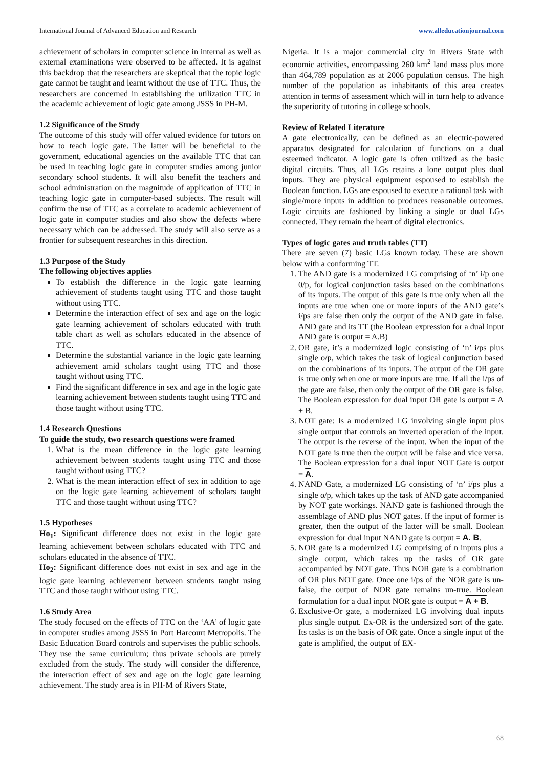International Journal of Advanced Education and Research www.alleducationjournal.com
achievement of scholars in computer science in internal as well as external examinations were observed to be affected. It is against this backdrop that the researchers are skeptical that the topic logic gate cannot be taught and learnt without the use of TTC. Thus, the researchers are concerned in establishing the utilization TTC in the academic achievement of logic gate among JSSS in PH-M.
1.2 Significance of the Study
The outcome of this study will offer valued evidence for tutors on how to teach logic gate. The latter will be beneficial to the government, educational agencies on the available TTC that can be used in teaching logic gate in computer studies among junior secondary school students. It will also benefit the teachers and school administration on the magnitude of application of TTC in teaching logic gate in computer-based subjects. The result will confirm the use of TTC as a correlate to academic achievement of logic gate in computer studies and also show the defects where necessary which can be addressed. The study will also serve as a frontier for subsequent researches in this direction.
1.3 Purpose of the Study
The following objectives applies
To establish the difference in the logic gate learning achievement of students taught using TTC and those taught without using TTC.
Determine the interaction effect of sex and age on the logic gate learning achievement of scholars educated with truth table chart as well as scholars educated in the absence of TTC.
Determine the substantial variance in the logic gate learning achievement amid scholars taught using TTC and those taught without using TTC.
Find the significant difference in sex and age in the logic gate learning achievement between students taught using TTC and those taught without using TTC.
1.4 Research Questions
To guide the study, two research questions were framed
1. What is the mean difference in the logic gate learning achievement between students taught using TTC and those taught without using TTC?
2. What is the mean interaction effect of sex in addition to age on the logic gate learning achievement of scholars taught TTC and those taught without using TTC?
1.5 Hypotheses
Ho<sub>1</sub>: Significant difference does not exist in the logic gate learning achievement between scholars educated with TTC and scholars educated in the absence of TTC.
Ho<sub>2</sub>: Significant difference does not exist in sex and age in the logic gate learning achievement between students taught using TTC and those taught without using TTC.
1.6 Study Area
The study focused on the effects of TTC on the ‘AA’ of logic gate in computer studies among JSSS in Port Harcourt Metropolis. The Basic Education Board controls and supervises the public schools. They use the same curriculum; thus private schools are purely excluded from the study. The study will consider the difference, the interaction effect of sex and age on the logic gate learning achievement. The study area is in PH-M of Rivers State,
Nigeria. It is a major commercial city in Rivers State with economic activities, encompassing 260 km<sup>2</sup> land mass plus more than 464,789 population as at 2006 population census. The high number of the population as inhabitants of this area creates attention in terms of assessment which will in turn help to advance the superiority of tutoring in college schools.
Review of Related Literature
A gate electronically, can be defined as an electric-powered apparatus designated for calculation of functions on a dual esteemed indicator. A logic gate is often utilized as the basic digital circuits. Thus, all LGs retains a lone output plus dual inputs. They are physical equipment espoused to establish the Boolean function. LGs are espoused to execute a rational task with single/more inputs in addition to produces reasonable outcomes. Logic circuits are fashioned by linking a single or dual LGs connected. They remain the heart of digital electronics.
Types of logic gates and truth tables (TT)
There are seven (7) basic LGs known today. These are shown below with a conforming TT.
1. The AND gate is a modernized LG comprising of ‘n’ i/p one 0/p, for logical conjunction tasks based on the combinations of its inputs. The output of this gate is true only when all the inputs are true when one or more inputs of the AND gate’s i/ps are false then only the output of the AND gate in false. AND gate and its TT (the Boolean expression for a dual input AND gate is output = A.B)
2. OR gate, it’s a modernized logic consisting of ‘n’ i/ps plus single o/p, which takes the task of logical conjunction based on the combinations of its inputs. The output of the OR gate is true only when one or more inputs are true. If all the i/ps of the gate are false, then only the output of the OR gate is false. The Boolean expression for dual input OR gate is output = A + B.
3. NOT gate: Is a modernized LG involving single input plus single output that controls an inverted operation of the input. The output is the reverse of the input. When the input of the NOT gate is true then the output will be false and vice versa. The Boolean expression for a dual input NOT Gate is output = A.
4. NAND Gate, a modernized LG consisting of ‘n’ i/ps plus a single o/p, which takes up the task of AND gate accompanied by NOT gate workings. NAND gate is fashioned through the assemblage of AND plus NOT gates. If the input of former is greater, then the output of the latter will be small. Boolean expression for dual input NAND gate is output = A. B.
5. NOR gate is a modernized LG comprising of n inputs plus a single output, which takes up the tasks of OR gate accompanied by NOT gate. Thus NOR gate is a combination of OR plus NOT gate. Once one i/ps of the NOR gate is un-false, the output of NOR gate remains un-true. Boolean formulation for a dual input NOR gate is output = A + B.
6. Exclusive-Or gate, a modernized LG involving dual inputs plus single output. Ex-OR is the undersized sort of the gate. Its tasks is on the basis of OR gate. Once a single input of the gate is amplified, the output of EX-
68